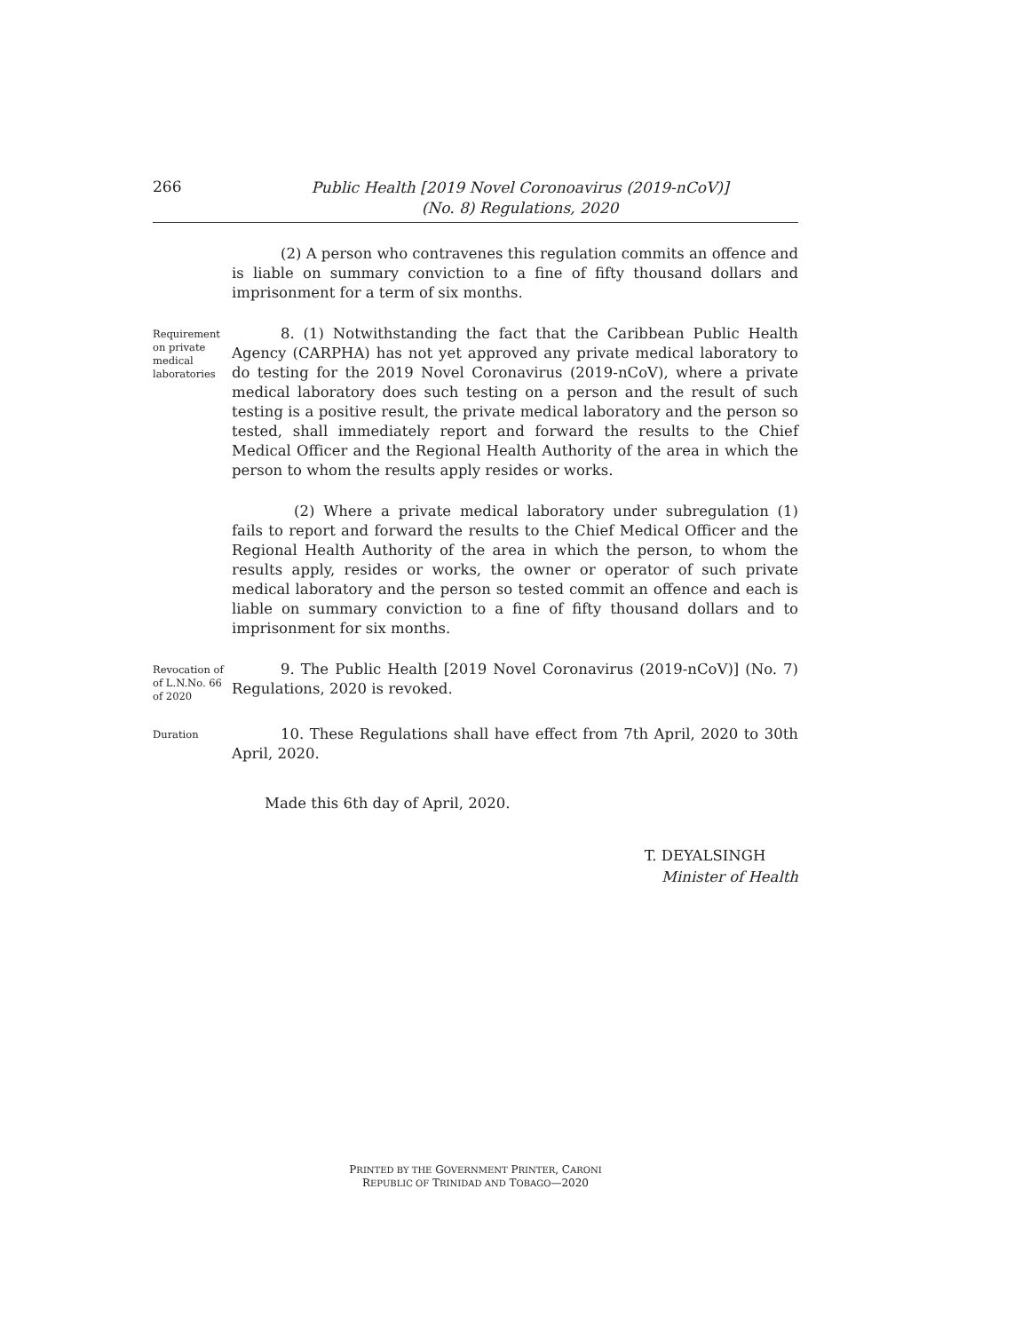266
Public Health [2019 Novel Coronoavirus (2019-nCoV)]
(No. 8) Regulations, 2020
(2) A person who contravenes this regulation commits an offence and is liable on summary conviction to a fine of fifty thousand dollars and imprisonment for a term of six months.
Requirement on private medical laboratories
8. (1) Notwithstanding the fact that the Caribbean Public Health Agency (CARPHA) has not yet approved any private medical laboratory to do testing for the 2019 Novel Coronavirus (2019-nCoV), where a private medical laboratory does such testing on a person and the result of such testing is a positive result, the private medical laboratory and the person so tested, shall immediately report and forward the results to the Chief Medical Officer and the Regional Health Authority of the area in which the person to whom the results apply resides or works.
(2) Where a private medical laboratory under subregulation (1) fails to report and forward the results to the Chief Medical Officer and the Regional Health Authority of the area in which the person, to whom the results apply, resides or works, the owner or operator of such private medical laboratory and the person so tested commit an offence and each is liable on summary conviction to a fine of fifty thousand dollars and to imprisonment for six months.
Revocation of of L.N.No. 66 of 2020
9. The Public Health [2019 Novel Coronavirus (2019-nCoV)] (No. 7) Regulations, 2020 is revoked.
Duration
10. These Regulations shall have effect from 7th April, 2020 to 30th April, 2020.
Made this 6th day of April, 2020.
T. DEYALSINGH
Minister of Health
PRINTED BY THE GOVERNMENT PRINTER, CARONI
REPUBLIC OF TRINIDAD AND TOBAGO—2020